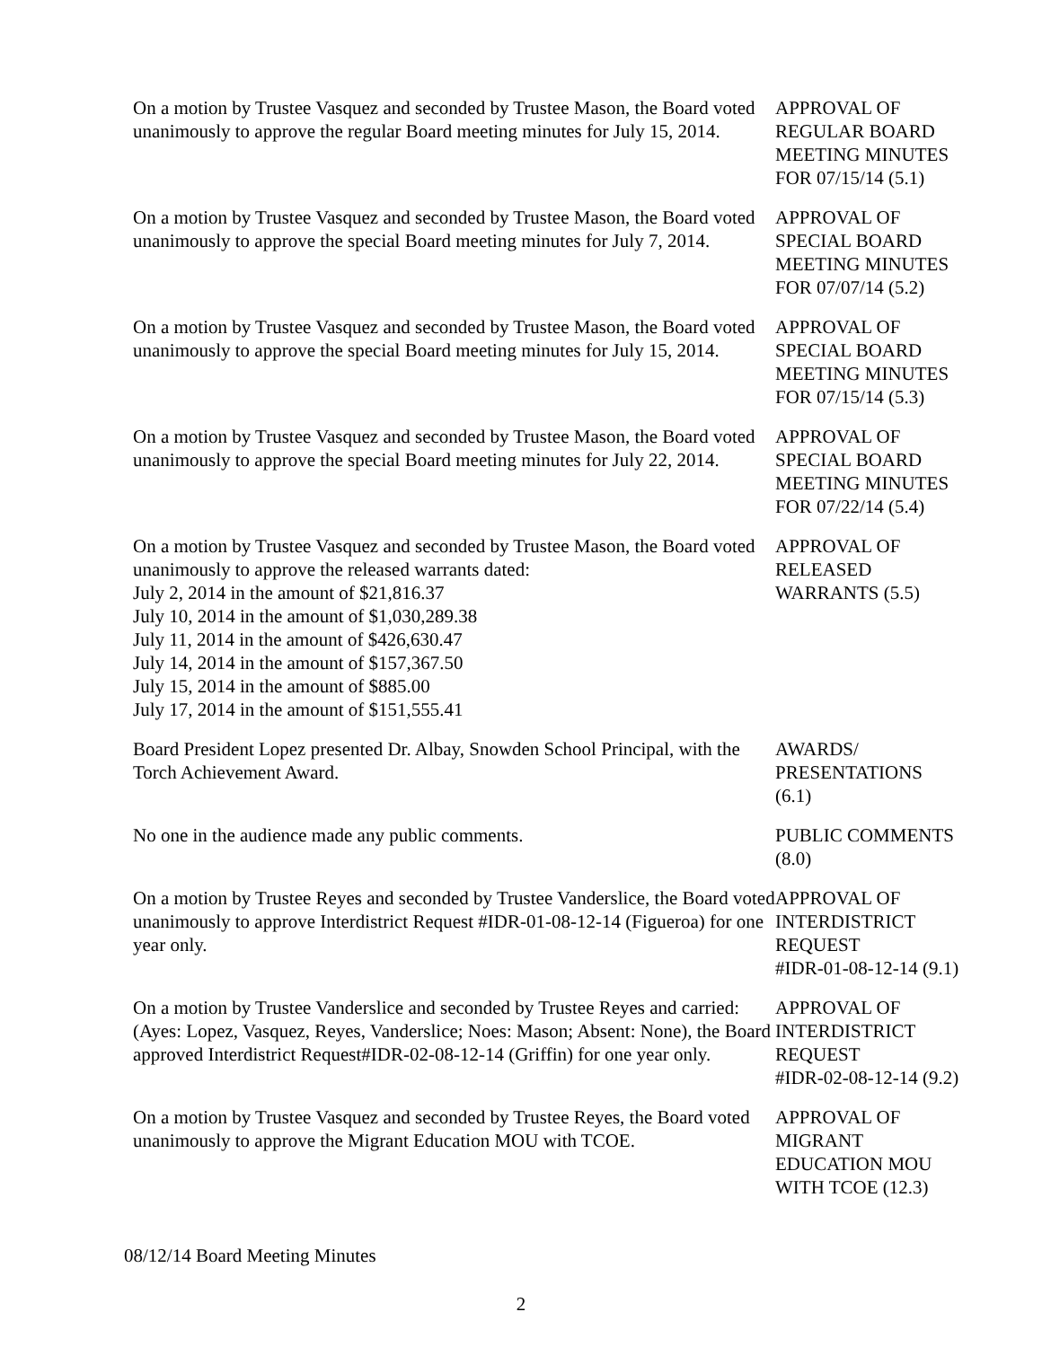On a motion by Trustee Vasquez and seconded by Trustee Mason, the Board voted unanimously to approve the regular Board meeting minutes for July 15, 2014.
APPROVAL OF
REGULAR BOARD
MEETING MINUTES
FOR 07/15/14 (5.1)
On a motion by Trustee Vasquez and seconded by Trustee Mason, the Board voted unanimously to approve the special Board meeting minutes for July 7, 2014.
APPROVAL OF
SPECIAL BOARD
MEETING MINUTES
FOR 07/07/14 (5.2)
On a motion by Trustee Vasquez and seconded by Trustee Mason, the Board voted unanimously to approve the special Board meeting minutes for July 15, 2014.
APPROVAL OF
SPECIAL BOARD
MEETING MINUTES
FOR 07/15/14 (5.3)
On a motion by Trustee Vasquez and seconded by Trustee Mason, the Board voted unanimously to approve the special Board meeting minutes for July 22, 2014.
APPROVAL OF
SPECIAL BOARD
MEETING MINUTES
FOR 07/22/14 (5.4)
On a motion by Trustee Vasquez and seconded by Trustee Mason, the Board voted unanimously to approve the released warrants dated:
July 2, 2014 in the amount of $21,816.37
July 10, 2014 in the amount of $1,030,289.38
July 11, 2014 in the amount of $426,630.47
July 14, 2014 in the amount of $157,367.50
July 15, 2014 in the amount of $885.00
July 17, 2014 in the amount of $151,555.41
APPROVAL OF
RELEASED
WARRANTS (5.5)
Board President Lopez presented Dr. Albay, Snowden School Principal, with the Torch Achievement Award.
AWARDS/
PRESENTATIONS
(6.1)
No one in the audience made any public comments. PUBLIC COMMENTS
(8.0)
On a motion by Trustee Reyes and seconded by Trustee Vanderslice, the Board voted unanimously to approve Interdistrict Request #IDR-01-08-12-14 (Figueroa) for one year only.
APPROVAL OF
INTERDISTRICT
REQUEST
#IDR-01-08-12-14 (9.1)
On a motion by Trustee Vanderslice and seconded by Trustee Reyes and carried: (Ayes: Lopez, Vasquez, Reyes, Vanderslice; Noes: Mason; Absent: None), the Board approved Interdistrict Request#IDR-02-08-12-14 (Griffin) for one year only.
APPROVAL OF
INTERDISTRICT
REQUEST
#IDR-02-08-12-14 (9.2)
On a motion by Trustee Vasquez and seconded by Trustee Reyes, the Board voted unanimously to approve the Migrant Education MOU with TCOE.
APPROVAL OF
MIGRANT
EDUCATION MOU
WITH TCOE (12.3)
08/12/14 Board Meeting Minutes
2